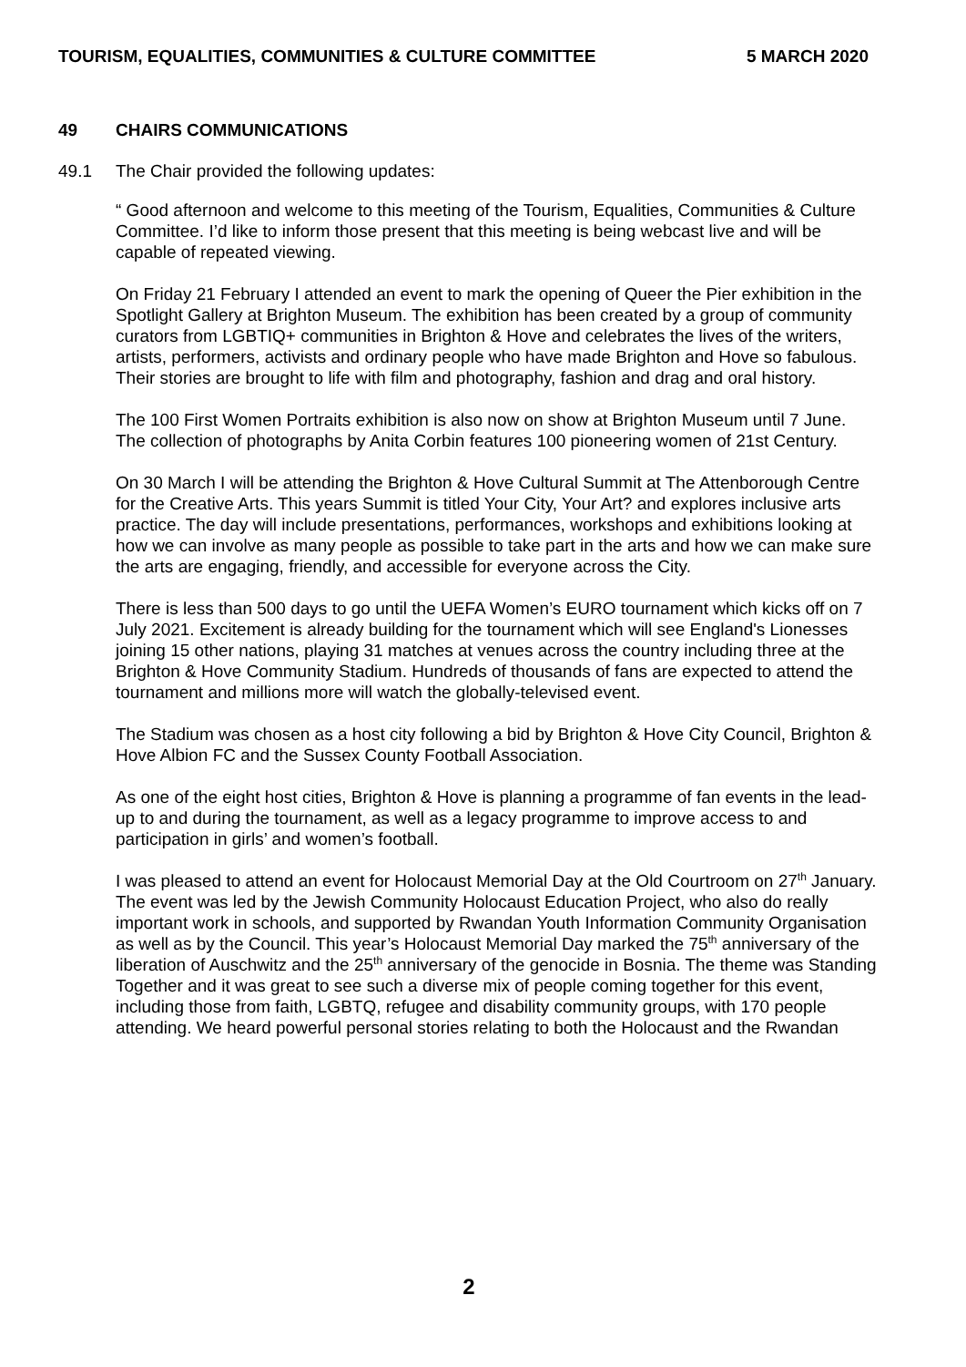TOURISM, EQUALITIES, COMMUNITIES & CULTURE COMMITTEE 5 MARCH 2020
49 CHAIRS COMMUNICATIONS
49.1 The Chair provided the following updates:
“ Good afternoon and welcome to this meeting of the Tourism, Equalities, Communities & Culture Committee. I’d like to inform those present that this meeting is being webcast live and will be capable of repeated viewing.
On Friday 21 February I attended an event to mark the opening of Queer the Pier exhibition in the Spotlight Gallery at Brighton Museum. The exhibition has been created by a group of community curators from LGBTIQ+ communities in Brighton & Hove and celebrates the lives of the writers, artists, performers, activists and ordinary people who have made Brighton and Hove so fabulous. Their stories are brought to life with film and photography, fashion and drag and oral history.
The 100 First Women Portraits exhibition is also now on show at Brighton Museum until 7 June. The collection of photographs by Anita Corbin features 100 pioneering women of 21st Century.
On 30 March I will be attending the Brighton & Hove Cultural Summit at The Attenborough Centre for the Creative Arts. This years Summit is titled Your City, Your Art? and explores inclusive arts practice. The day will include presentations, performances, workshops and exhibitions looking at how we can involve as many people as possible to take part in the arts and how we can make sure the arts are engaging, friendly, and accessible for everyone across the City.
There is less than 500 days to go until the UEFA Women’s EURO tournament which kicks off on 7 July 2021. Excitement is already building for the tournament which will see England's Lionesses joining 15 other nations, playing 31 matches at venues across the country including three at the Brighton & Hove Community Stadium. Hundreds of thousands of fans are expected to attend the tournament and millions more will watch the globally-televised event.
The Stadium was chosen as a host city following a bid by Brighton & Hove City Council, Brighton & Hove Albion FC and the Sussex County Football Association.
As one of the eight host cities, Brighton & Hove is planning a programme of fan events in the lead-up to and during the tournament, as well as a legacy programme to improve access to and participation in girls’ and women’s football.
I was pleased to attend an event for Holocaust Memorial Day at the Old Courtroom on 27<sup>th</sup> January. The event was led by the Jewish Community Holocaust Education Project, who also do really important work in schools, and supported by Rwandan Youth Information Community Organisation as well as by the Council. This year’s Holocaust Memorial Day marked the 75<sup>th</sup> anniversary of the liberation of Auschwitz and the 25<sup>th</sup> anniversary of the genocide in Bosnia. The theme was Standing Together and it was great to see such a diverse mix of people coming together for this event, including those from faith, LGBTQ, refugee and disability community groups, with 170 people attending. We heard powerful personal stories relating to both the Holocaust and the Rwandan
2